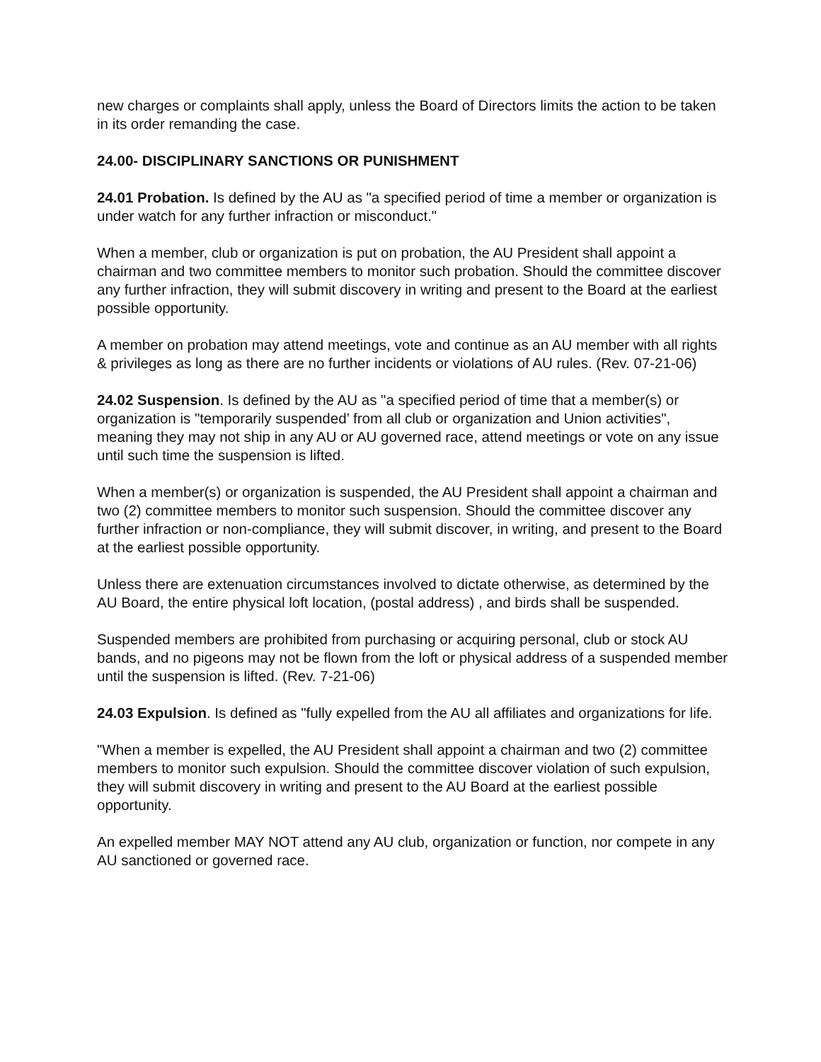new charges or complaints shall apply, unless the Board of Directors limits the action to be taken in its order remanding the case.
24.00- DISCIPLINARY SANCTIONS OR PUNISHMENT
24.01 Probation. Is defined by the AU as "a specified period of time a member or organization is under watch for any further infraction or misconduct."
When a member, club or organization is put on probation, the AU President shall appoint a chairman and two committee members to monitor such probation. Should the committee discover any further infraction, they will submit discovery in writing and present to the Board at the earliest possible opportunity.
A member on probation may attend meetings, vote and continue as an AU member with all rights & privileges as long as there are no further incidents or violations of AU rules. (Rev. 07-21-06)
24.02 Suspension. Is defined by the AU as "a specified period of time that a member(s) or organization is "temporarily suspended’ from all club or organization and Union activities", meaning they may not ship in any AU or AU governed race, attend meetings or vote on any issue until such time the suspension is lifted.
When a member(s) or organization is suspended, the AU President shall appoint a chairman and two (2) committee members to monitor such suspension. Should the committee discover any further infraction or non-compliance, they will submit discover, in writing, and present to the Board at the earliest possible opportunity.
Unless there are extenuation circumstances involved to dictate otherwise, as determined by the AU Board, the entire physical loft location, (postal address) , and birds shall be suspended.
Suspended members are prohibited from purchasing or acquiring personal, club or stock AU bands, and no pigeons may not be flown from the loft or physical address of a suspended member until the suspension is lifted. (Rev. 7-21-06)
24.03 Expulsion. Is defined as "fully expelled from the AU all affiliates and organizations for life.
"When a member is expelled, the AU President shall appoint a chairman and two (2) committee members to monitor such expulsion. Should the committee discover violation of such expulsion, they will submit discovery in writing and present to the AU Board at the earliest possible opportunity.
An expelled member MAY NOT attend any AU club, organization or function, nor compete in any AU sanctioned or governed race.